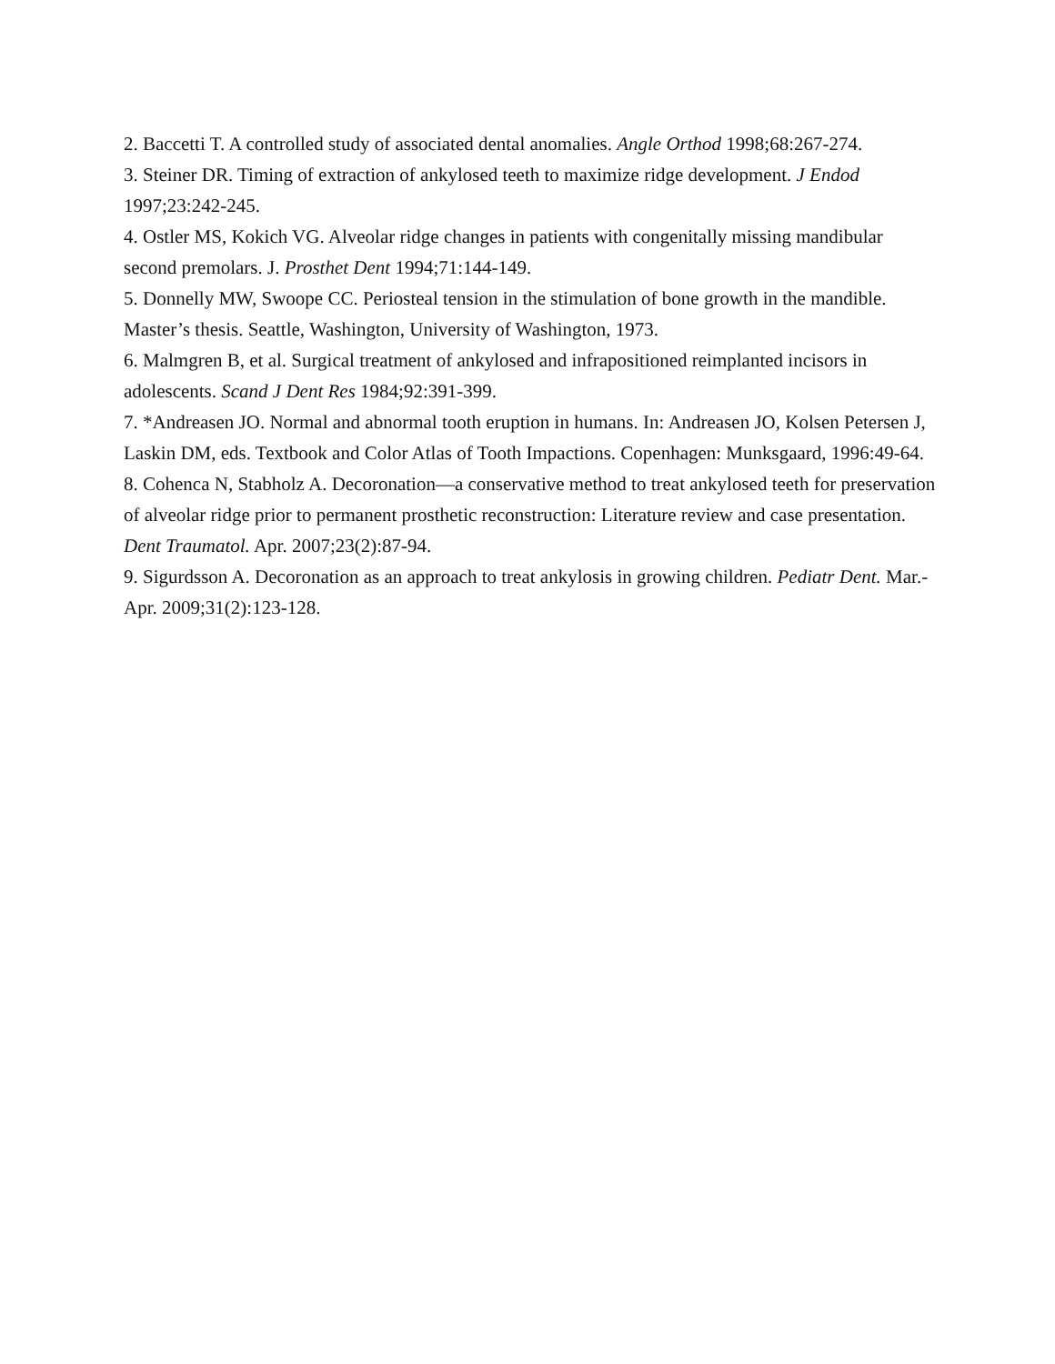2. Baccetti T. A controlled study of associated dental anomalies. Angle Orthod 1998;68:267-274.
3. Steiner DR. Timing of extraction of ankylosed teeth to maximize ridge development. J Endod 1997;23:242-245.
4. Ostler MS, Kokich VG. Alveolar ridge changes in patients with congenitally missing mandibular second premolars. J. Prosthet Dent 1994;71:144-149.
5. Donnelly MW, Swoope CC. Periosteal tension in the stimulation of bone growth in the mandible. Master’s thesis. Seattle, Washington, University of Washington, 1973.
6. Malmgren B, et al. Surgical treatment of ankylosed and infrapositioned reimplanted incisors in adolescents. Scand J Dent Res 1984;92:391-399.
7. *Andreasen JO. Normal and abnormal tooth eruption in humans. In: Andreasen JO, Kolsen Petersen J, Laskin DM, eds. Textbook and Color Atlas of Tooth Impactions. Copenhagen: Munksgaard, 1996:49-64.
8. Cohenca N, Stabholz A. Decoronation—a conservative method to treat ankylosed teeth for preservation of alveolar ridge prior to permanent prosthetic reconstruction: Literature review and case presentation. Dent Traumatol. Apr. 2007;23(2):87-94.
9. Sigurdsson A. Decoronation as an approach to treat ankylosis in growing children. Pediatr Dent. Mar.-Apr. 2009;31(2):123-128.